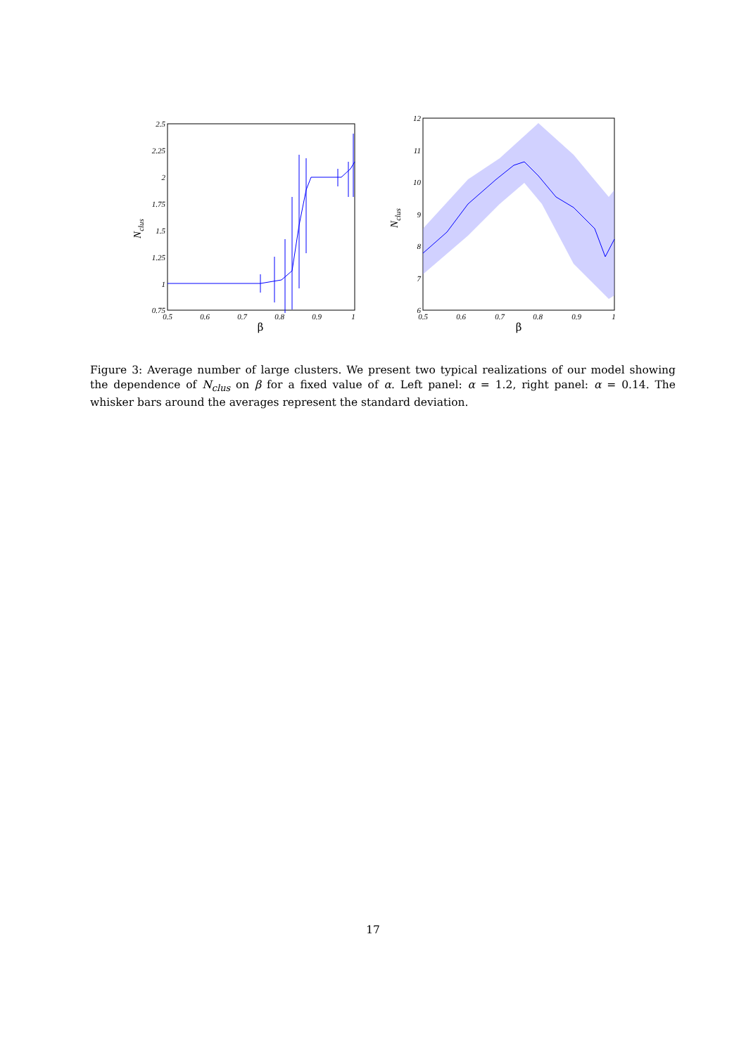2.5
2.25
2
1.75
1.5
1.25
1
0.75
0.5
0.6
0.7
0.8
0.9
1
β
Nclus
12
11
10
9
8
7
6
0.5
0.6
0.7
0.8
0.9
1
β
Nclus
Figure 3: Average number of large clusters. We present two typical realizations of our model showing the dependence of N<sub>clus</sub> on β for a fixed value of α. Left panel: α = 1.2, right panel: α = 0.14. The whisker bars around the averages represent the standard deviation.
17